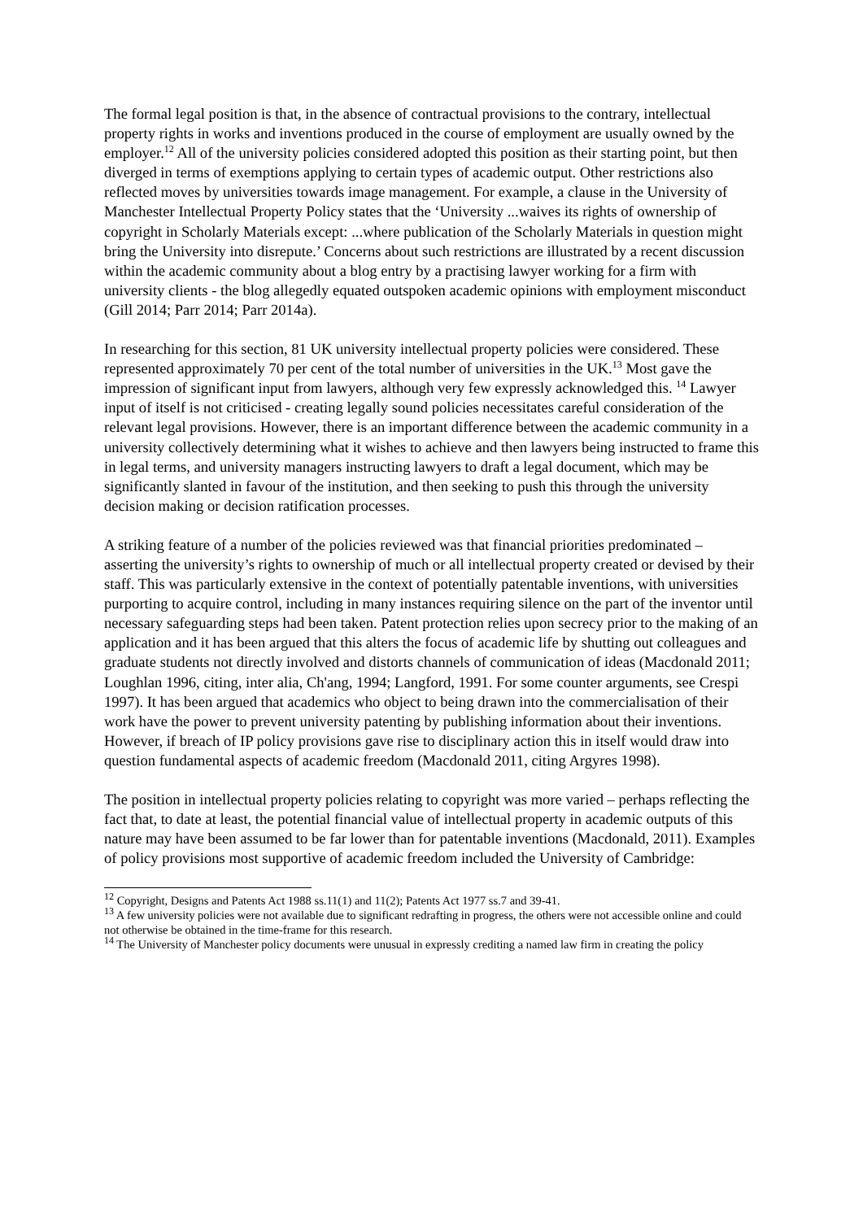The formal legal position is that, in the absence of contractual provisions to the contrary, intellectual property rights in works and inventions produced in the course of employment are usually owned by the employer.<sup>12</sup> All of the university policies considered adopted this position as their starting point, but then diverged in terms of exemptions applying to certain types of academic output. Other restrictions also reflected moves by universities towards image management. For example, a clause in the University of Manchester Intellectual Property Policy states that the ‘University ...waives its rights of ownership of copyright in Scholarly Materials except: ...where publication of the Scholarly Materials in question might bring the University into disrepute.’ Concerns about such restrictions are illustrated by a recent discussion within the academic community about a blog entry by a practising lawyer working for a firm with university clients - the blog allegedly equated outspoken academic opinions with employment misconduct (Gill 2014; Parr 2014; Parr 2014a).
In researching for this section, 81 UK university intellectual property policies were considered. These represented approximately 70 per cent of the total number of universities in the UK.<sup>13</sup> Most gave the impression of significant input from lawyers, although very few expressly acknowledged this. <sup>14</sup> Lawyer input of itself is not criticised - creating legally sound policies necessitates careful consideration of the relevant legal provisions. However, there is an important difference between the academic community in a university collectively determining what it wishes to achieve and then lawyers being instructed to frame this in legal terms, and university managers instructing lawyers to draft a legal document, which may be significantly slanted in favour of the institution, and then seeking to push this through the university decision making or decision ratification processes.
A striking feature of a number of the policies reviewed was that financial priorities predominated – asserting the university’s rights to ownership of much or all intellectual property created or devised by their staff. This was particularly extensive in the context of potentially patentable inventions, with universities purporting to acquire control, including in many instances requiring silence on the part of the inventor until necessary safeguarding steps had been taken. Patent protection relies upon secrecy prior to the making of an application and it has been argued that this alters the focus of academic life by shutting out colleagues and graduate students not directly involved and distorts channels of communication of ideas (Macdonald 2011; Loughlan 1996, citing, inter alia, Ch'ang, 1994; Langford, 1991. For some counter arguments, see Crespi 1997). It has been argued that academics who object to being drawn into the commercialisation of their work have the power to prevent university patenting by publishing information about their inventions. However, if breach of IP policy provisions gave rise to disciplinary action this in itself would draw into question fundamental aspects of academic freedom (Macdonald 2011, citing Argyres 1998).
The position in intellectual property policies relating to copyright was more varied – perhaps reflecting the fact that, to date at least, the potential financial value of intellectual property in academic outputs of this nature may have been assumed to be far lower than for patentable inventions (Macdonald, 2011). Examples of policy provisions most supportive of academic freedom included the University of Cambridge:
<sup>12</sup> Copyright, Designs and Patents Act 1988 ss.11(1) and 11(2); Patents Act 1977 ss.7 and 39-41.
<sup>13</sup> A few university policies were not available due to significant redrafting in progress, the others were not accessible online and could not otherwise be obtained in the time-frame for this research.
<sup>14</sup> The University of Manchester policy documents were unusual in expressly crediting a named law firm in creating the policy